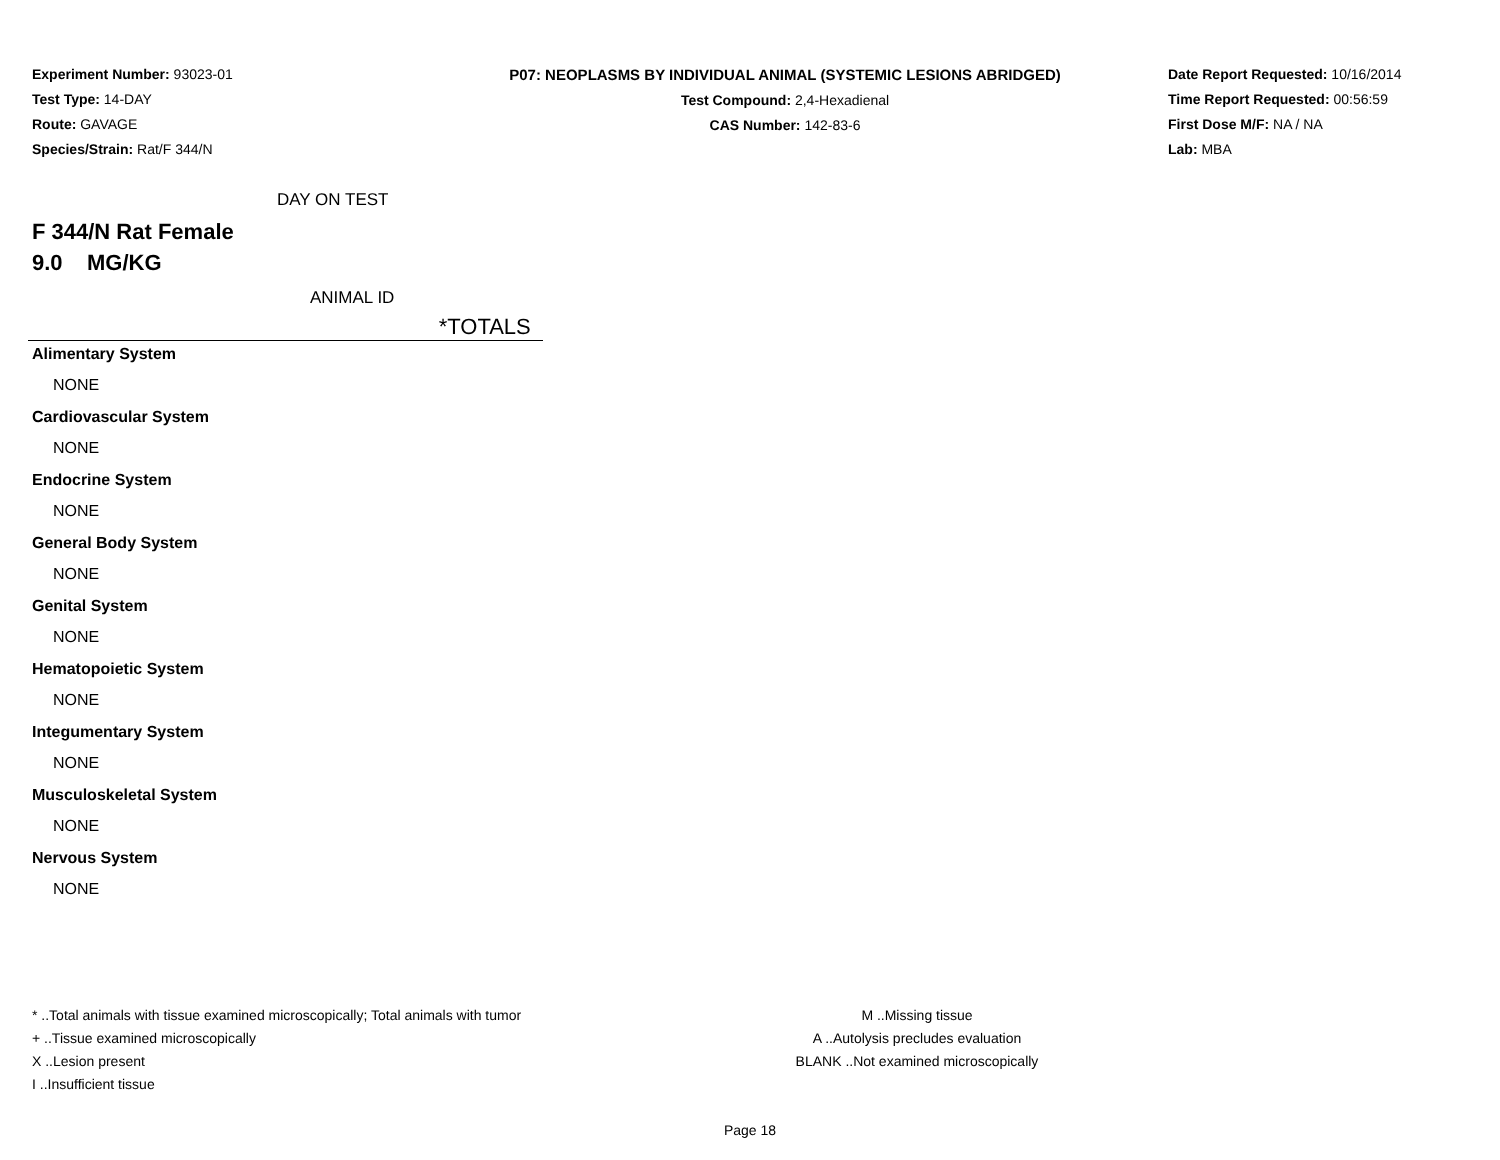Experiment Number: 93023-01
Test Type: 14-DAY
Route: GAVAGE
Species/Strain: Rat/F 344/N
P07: NEOPLASMS BY INDIVIDUAL ANIMAL (SYSTEMIC LESIONS ABRIDGED)
Test Compound: 2,4-Hexadienal
CAS Number: 142-83-6
Date Report Requested: 10/16/2014
Time Report Requested: 00:56:59
First Dose M/F: NA / NA
Lab: MBA
DAY ON TEST
F 344/N Rat Female
9.0 MG/KG
ANIMAL ID
*TOTALS
Alimentary System
NONE
Cardiovascular System
NONE
Endocrine System
NONE
General Body System
NONE
Genital System
NONE
Hematopoietic System
NONE
Integumentary System
NONE
Musculoskeletal System
NONE
Nervous System
NONE
* ..Total animals with tissue examined microscopically; Total animals with tumor
+ ..Tissue examined microscopically
X ..Lesion present
I ..Insufficient tissue
M ..Missing tissue
A ..Autolysis precludes evaluation
BLANK ..Not examined microscopically
Page 18